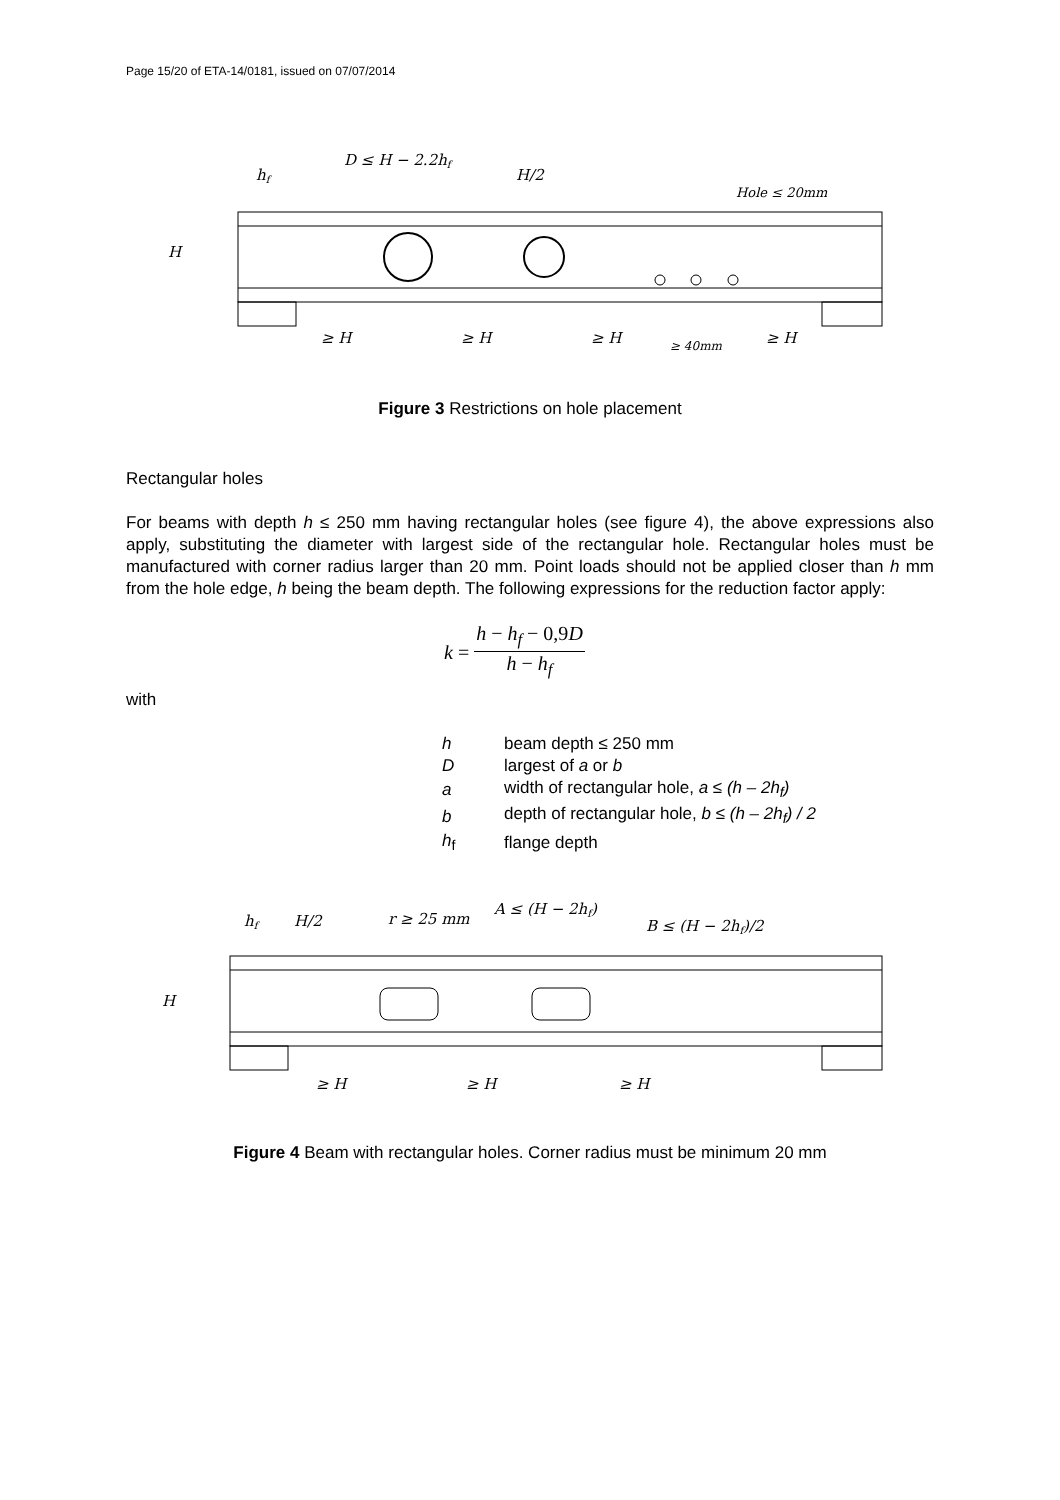Page 15/20 of ETA-14/0181, issued on 07/07/2014
hf
D ≤ H − 2.2hf
H/2
Hole ≤ 20mm
H
≥ H
≥ H
≥ H
≥ 40mm
≥ H
Figure 3 Restrictions on hole placement
Rectangular holes
For beams with depth h ≤ 250 mm having rectangular holes (see figure 4), the above expressions also apply, substituting the diameter with largest side of the rectangular hole. Rectangular holes must be manufactured with corner radius larger than 20 mm. Point loads should not be applied closer than h mm from the hole edge, h being the beam depth. The following expressions for the reduction factor apply:
k = h − h<sub>f</sub> − 0,9D h − h<sub>f</sub>
with
| h | beam depth ≤ 250 mm |
| D | largest of a or b |
| a | width of rectangular hole, a ≤ (h – 2h<sub>f</sub>) |
| b | depth of rectangular hole, b ≤ (h – 2h<sub>f</sub>) / 2 |
| h<sub>f</sub> | flange depth |
hf
H/2
r ≥ 25 mm
A ≤ (H − 2hf)
B ≤ (H − 2hf)/2
H
≥ H
≥ H
≥ H
Figure 4 Beam with rectangular holes. Corner radius must be minimum 20 mm